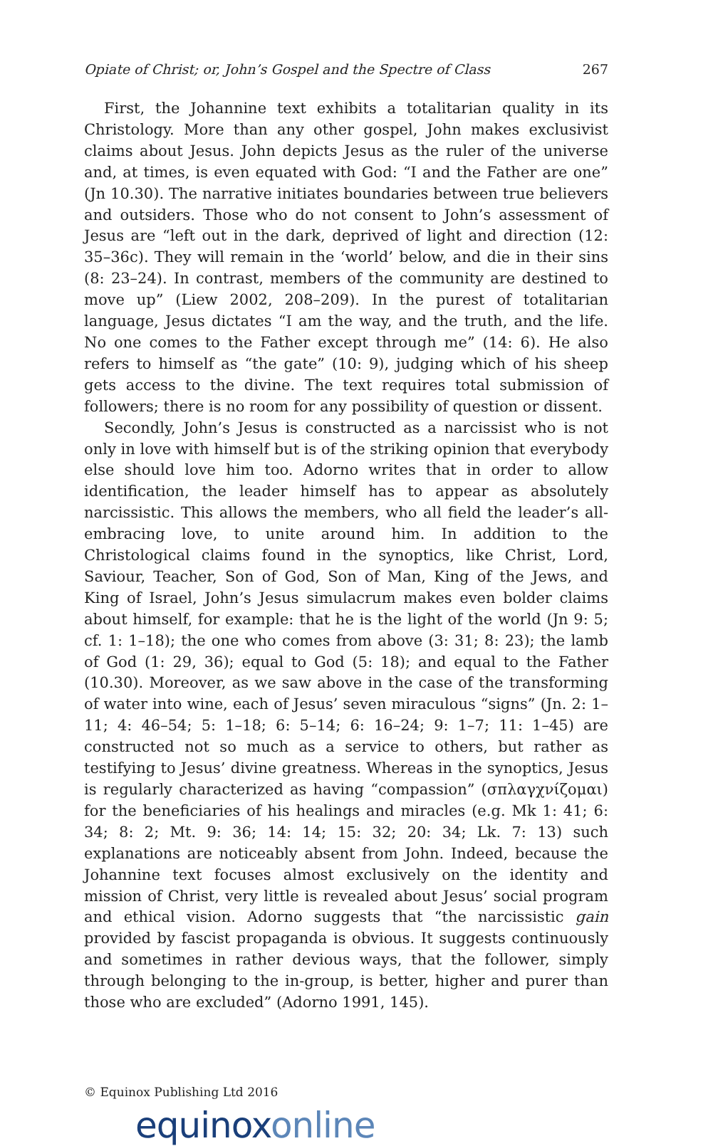Opiate of Christ; or, John’s Gospel and the Spectre of Class 267
First, the Johannine text exhibits a totalitarian quality in its Christology. More than any other gospel, John makes exclusivist claims about Jesus. John depicts Jesus as the ruler of the universe and, at times, is even equated with God: “I and the Father are one” (Jn 10.30). The narrative initiates boundaries between true believers and outsiders. Those who do not consent to John’s assessment of Jesus are “left out in the dark, deprived of light and direction (12: 35–36c). They will remain in the ‘world’ below, and die in their sins (8: 23–24). In contrast, members of the community are destined to move up” (Liew 2002, 208–209). In the purest of totalitarian language, Jesus dictates “I am the way, and the truth, and the life. No one comes to the Father except through me” (14: 6). He also refers to himself as “the gate” (10: 9), judging which of his sheep gets access to the divine. The text requires total submission of followers; there is no room for any possibility of question or dissent.
Secondly, John’s Jesus is constructed as a narcissist who is not only in love with himself but is of the striking opinion that everybody else should love him too. Adorno writes that in order to allow identification, the leader himself has to appear as absolutely narcissistic. This allows the members, who all field the leader’s all-embracing love, to unite around him. In addition to the Christological claims found in the synoptics, like Christ, Lord, Saviour, Teacher, Son of God, Son of Man, King of the Jews, and King of Israel, John’s Jesus simulacrum makes even bolder claims about himself, for example: that he is the light of the world (Jn 9: 5; cf. 1: 1–18); the one who comes from above (3: 31; 8: 23); the lamb of God (1: 29, 36); equal to God (5: 18); and equal to the Father (10.30). Moreover, as we saw above in the case of the transforming of water into wine, each of Jesus’ seven miraculous “signs” (Jn. 2: 1–11; 4: 46–54; 5: 1–18; 6: 5–14; 6: 16–24; 9: 1–7; 11: 1–45) are constructed not so much as a service to others, but rather as testifying to Jesus’ divine greatness. Whereas in the synoptics, Jesus is regularly characterized as having “compassion” (σπλαγχνίζομαι) for the beneficiaries of his healings and miracles (e.g. Mk 1: 41; 6: 34; 8: 2; Mt. 9: 36; 14: 14; 15: 32; 20: 34; Lk. 7: 13) such explanations are noticeably absent from John. Indeed, because the Johannine text focuses almost exclusively on the identity and mission of Christ, very little is revealed about Jesus’ social program and ethical vision. Adorno suggests that “the narcissistic gain provided by fascist propaganda is obvious. It suggests continuously and sometimes in rather devious ways, that the follower, simply through belonging to the in-group, is better, higher and purer than those who are excluded” (Adorno 1991, 145).
© Equinox Publishing Ltd 2016
equinoxonline